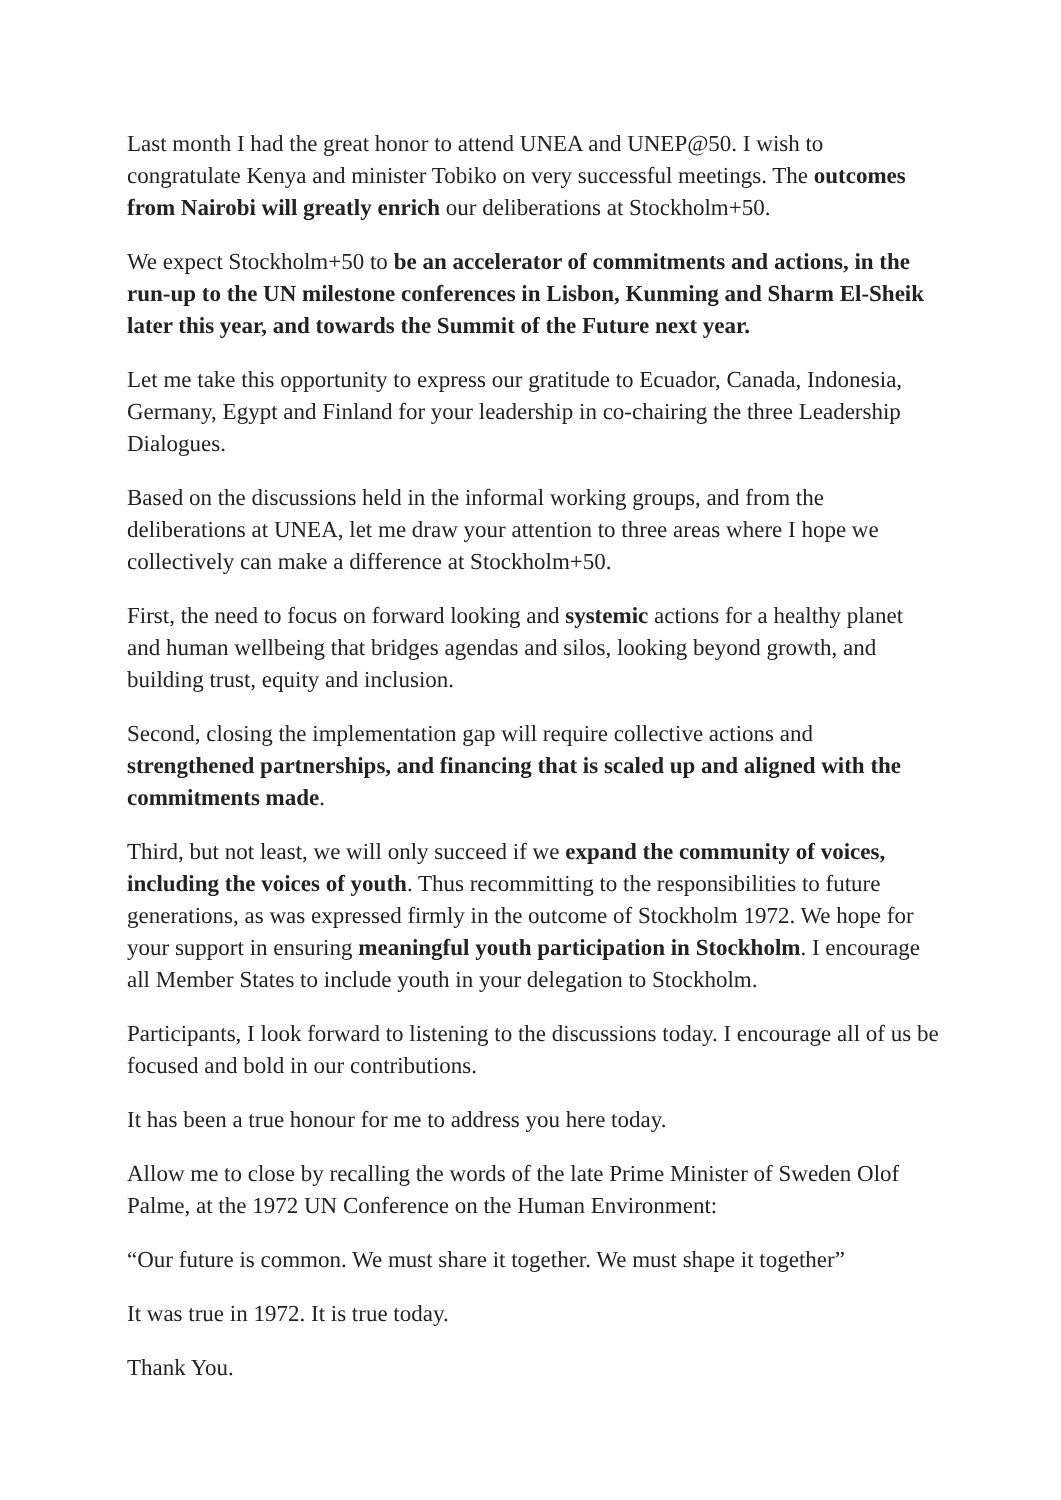Last month I had the great honor to attend UNEA and UNEP@50. I wish to congratulate Kenya and minister Tobiko on very successful meetings. The outcomes from Nairobi will greatly enrich our deliberations at Stockholm+50.
We expect Stockholm+50 to be an accelerator of commitments and actions, in the run-up to the UN milestone conferences in Lisbon, Kunming and Sharm El-Sheik later this year, and towards the Summit of the Future next year.
Let me take this opportunity to express our gratitude to Ecuador, Canada, Indonesia, Germany, Egypt and Finland for your leadership in co-chairing the three Leadership Dialogues.
Based on the discussions held in the informal working groups, and from the deliberations at UNEA, let me draw your attention to three areas where I hope we collectively can make a difference at Stockholm+50.
First, the need to focus on forward looking and systemic actions for a healthy planet and human wellbeing that bridges agendas and silos, looking beyond growth, and building trust, equity and inclusion.
Second, closing the implementation gap will require collective actions and strengthened partnerships, and financing that is scaled up and aligned with the commitments made.
Third, but not least, we will only succeed if we expand the community of voices, including the voices of youth. Thus recommitting to the responsibilities to future generations, as was expressed firmly in the outcome of Stockholm 1972. We hope for your support in ensuring meaningful youth participation in Stockholm. I encourage all Member States to include youth in your delegation to Stockholm.
Participants, I look forward to listening to the discussions today. I encourage all of us be focused and bold in our contributions.
It has been a true honour for me to address you here today.
Allow me to close by recalling the words of the late Prime Minister of Sweden Olof Palme, at the 1972 UN Conference on the Human Environment:
“Our future is common. We must share it together. We must shape it together”
It was true in 1972. It is true today.
Thank You.